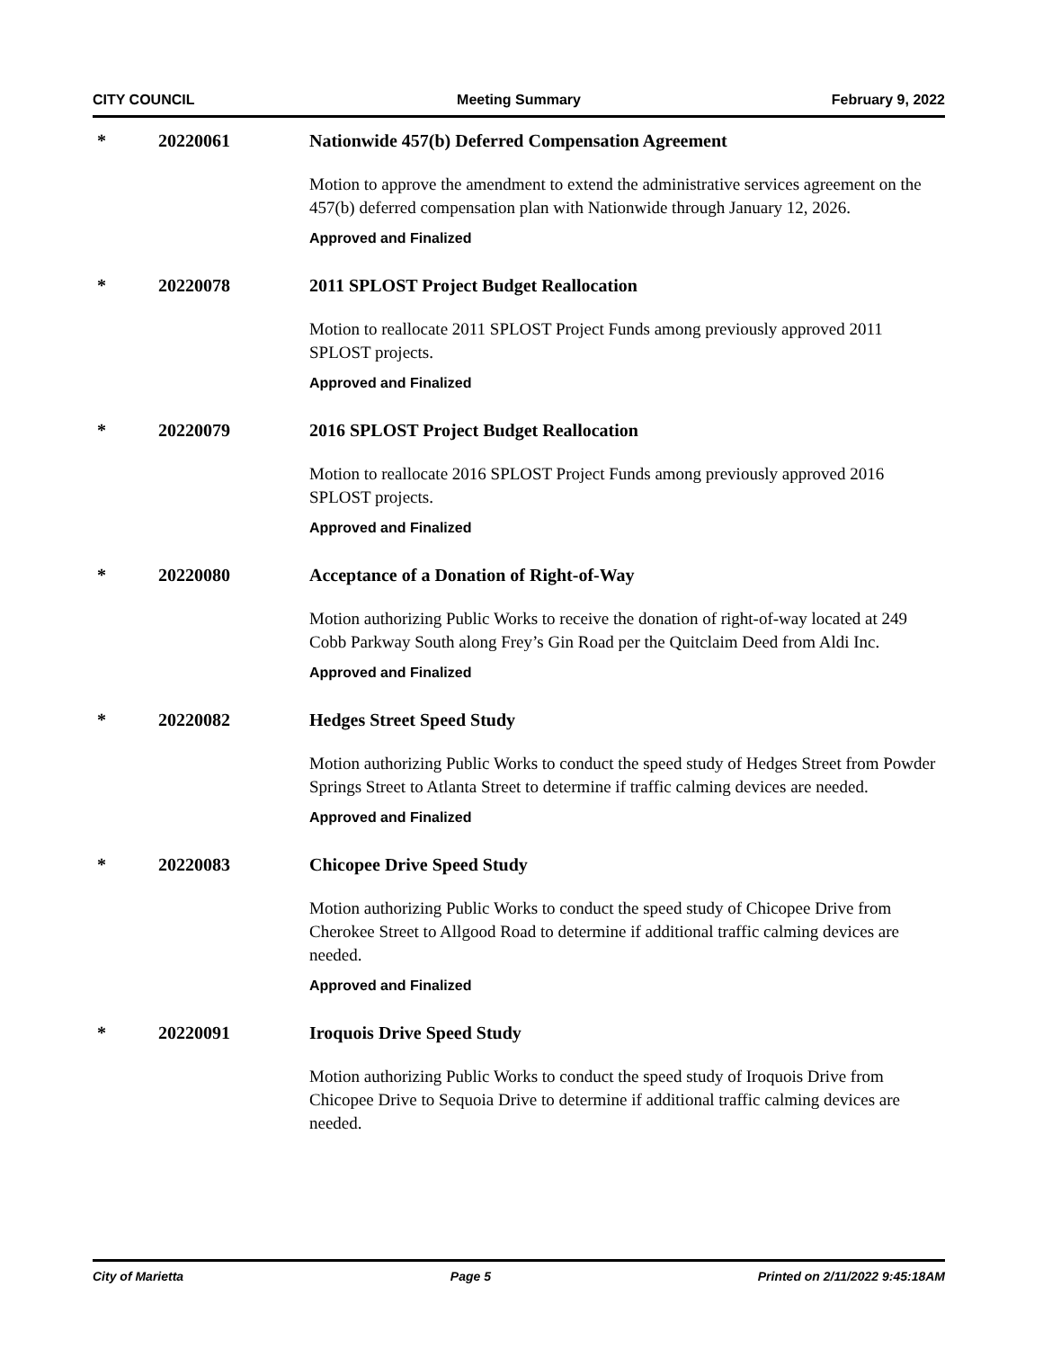CITY COUNCIL Meeting Summary February 9, 2022
* 20220061 Nationwide 457(b) Deferred Compensation Agreement
Motion to approve the amendment to extend the administrative services agreement on the 457(b) deferred compensation plan with Nationwide through January 12, 2026.
Approved and Finalized
* 20220078 2011 SPLOST Project Budget Reallocation
Motion to reallocate 2011 SPLOST Project Funds among previously approved 2011 SPLOST projects.
Approved and Finalized
* 20220079 2016 SPLOST Project Budget Reallocation
Motion to reallocate 2016 SPLOST Project Funds among previously approved 2016 SPLOST projects.
Approved and Finalized
* 20220080 Acceptance of a Donation of Right-of-Way
Motion authorizing Public Works to receive the donation of right-of-way located at 249 Cobb Parkway South along Frey’s Gin Road per the Quitclaim Deed from Aldi Inc.
Approved and Finalized
* 20220082 Hedges Street Speed Study
Motion authorizing Public Works to conduct the speed study of Hedges Street from Powder Springs Street to Atlanta Street to determine if traffic calming devices are needed.
Approved and Finalized
* 20220083 Chicopee Drive Speed Study
Motion authorizing Public Works to conduct the speed study of Chicopee Drive from Cherokee Street to Allgood Road to determine if additional traffic calming devices are needed.
Approved and Finalized
* 20220091 Iroquois Drive Speed Study
Motion authorizing Public Works to conduct the speed study of Iroquois Drive from Chicopee Drive to Sequoia Drive to determine if additional traffic calming devices are needed.
City of Marietta Page 5 Printed on 2/11/2022 9:45:18AM